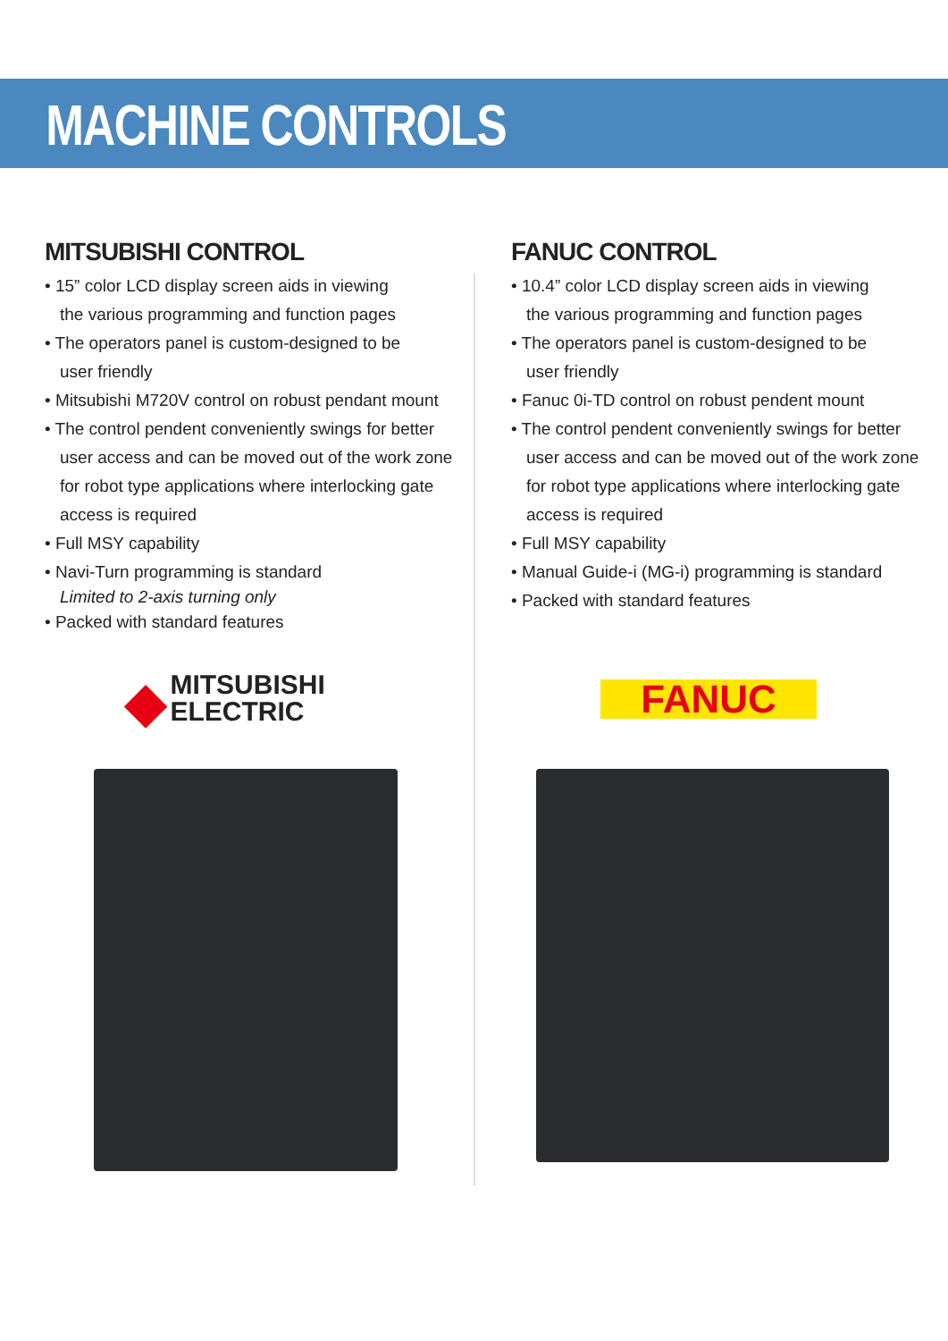MACHINE CONTROLS
MITSUBISHI CONTROL
• 15” color LCD display screen aids in viewing
the various programming and function pages
• The operators panel is custom-designed to be
user friendly
• Mitsubishi M720V control on robust pendant mount
• The control pendent conveniently swings for better
user access and can be moved out of the work zone
for robot type applications where interlocking gate
access is required
• Full MSY capability
• Navi-Turn programming is standard
Limited to 2-axis turning only
• Packed with standard features
◆ MITSUBISHI
ELECTRIC
FANUC CONTROL
• 10.4” color LCD display screen aids in viewing
the various programming and function pages
• The operators panel is custom-designed to be
user friendly
• Fanuc 0i-TD control on robust pendent mount
• The control pendent conveniently swings for better
user access and can be moved out of the work zone
for robot type applications where interlocking gate
access is required
• Full MSY capability
• Manual Guide-i (MG-i) programming is standard
• Packed with standard features
FANUC